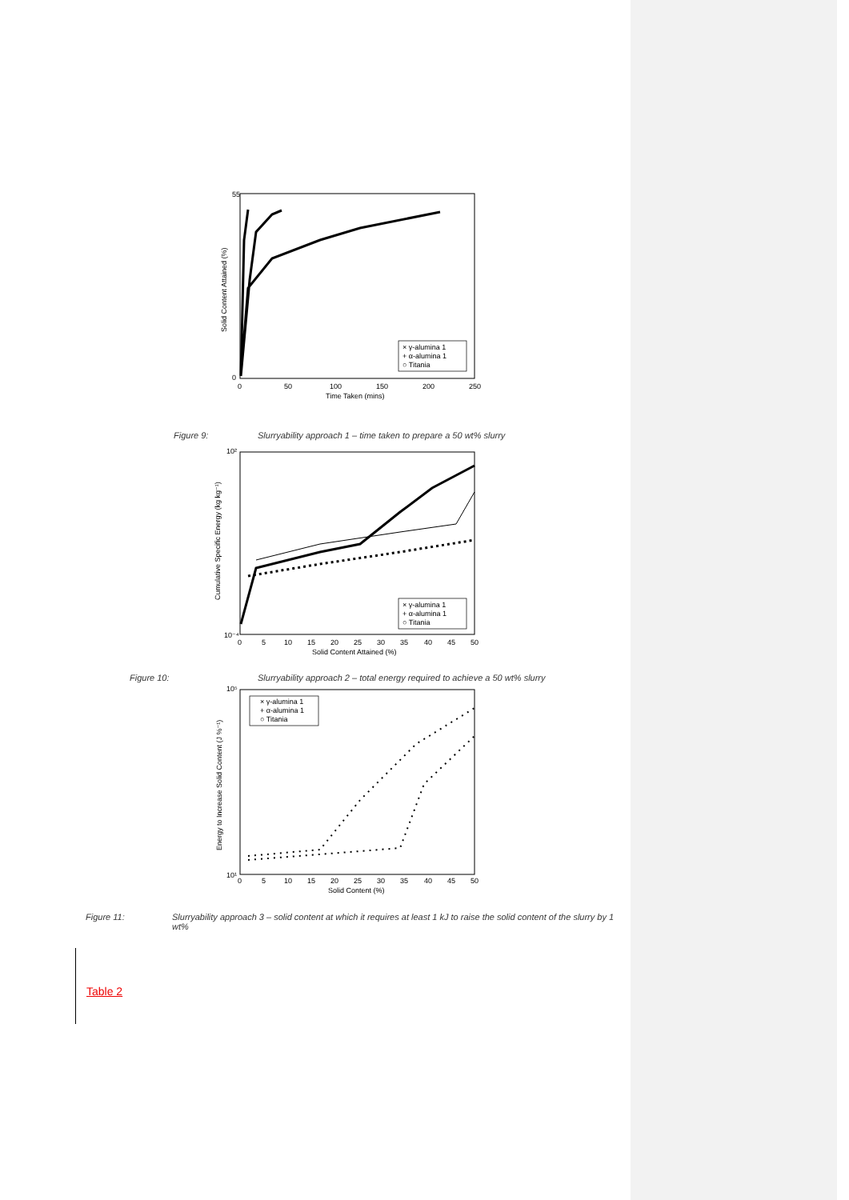55
0
0
50
100
150
200
250
Time Taken (mins)
Solid Content Attained (%)
× γ-alumina 1
+ α-alumina 1
○ Titania
10²
10⁻⁴
0
5
10
15
20
25
30
35
40
45
50
Solid Content Attained (%)
Cumulative Specific Energy (kg kg⁻¹)
× γ-alumina 1
+ α-alumina 1
○ Titania
10⁵
10¹
0
5
10
15
20
25
30
35
40
45
50
Solid Content (%)
Energy to Increase Solid Content (J %⁻¹)
× γ-alumina 1
+ α-alumina 1
○ Titania
Figure 9: Slurryability approach 1 – time taken to prepare a 50 wt% slurry
Figure 10: Slurryability approach 2 – total energy required to achieve a 50 wt% slurry
Figure 11: Slurryability approach 3 – solid content at which it requires at least 1 kJ to raise the solid content of the slurry by 1 wt%
Table 2